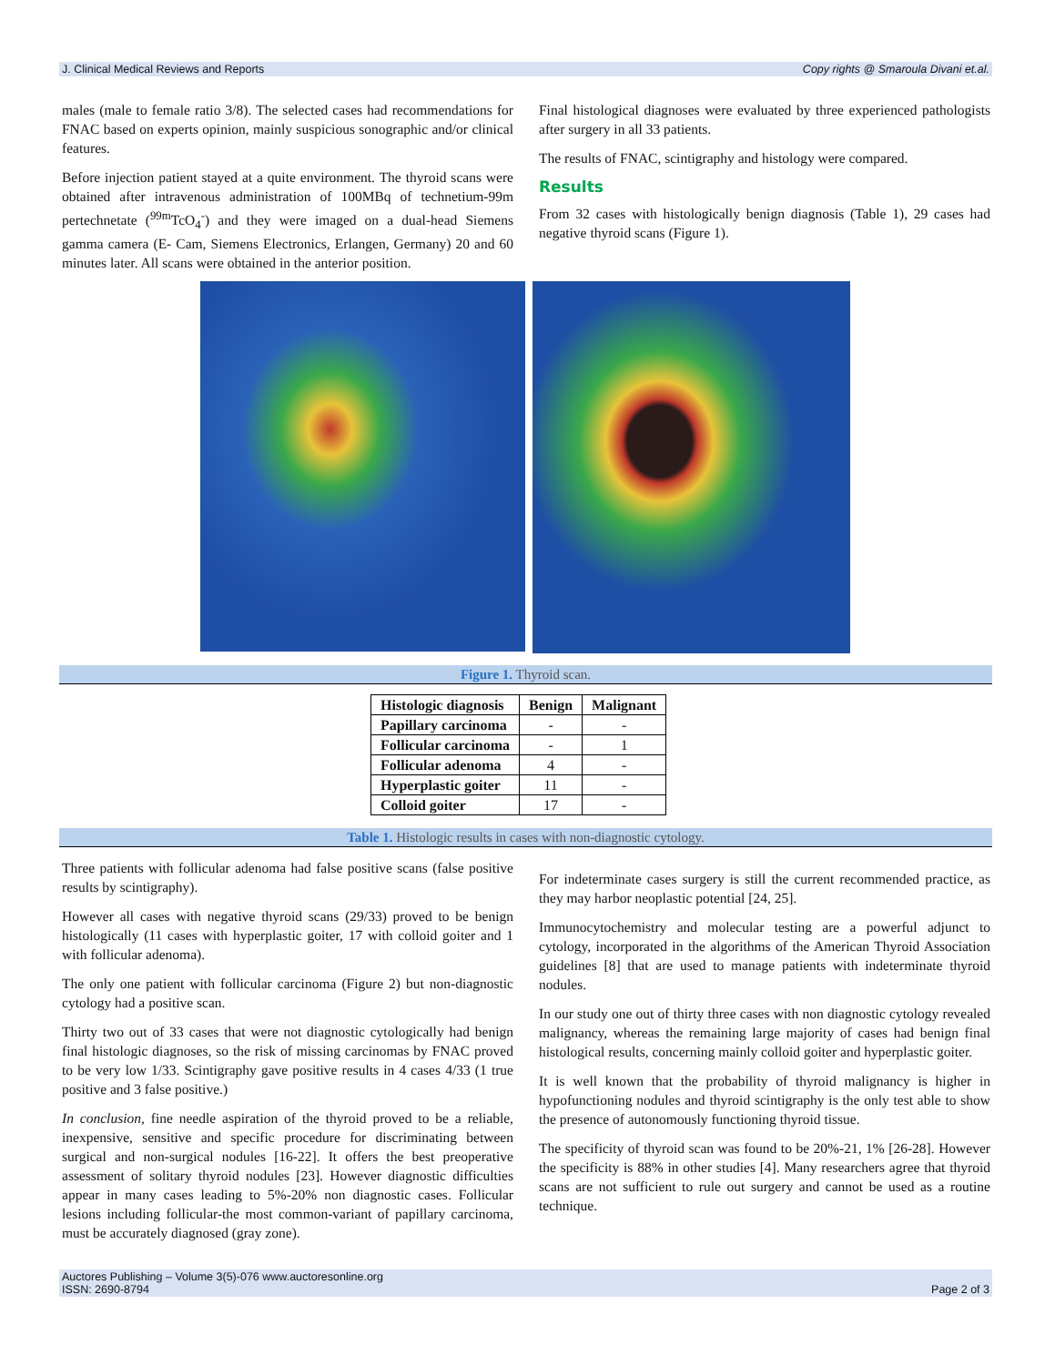J. Clinical Medical Reviews and Reports Copy rights @ Smaroula Divani et.al.
males (male to female ratio 3/8). The selected cases had recommendations for FNAC based on experts opinion, mainly suspicious sonographic and/or clinical features.
Before injection patient stayed at a quite environment. The thyroid scans were obtained after intravenous administration of 100MBq of technetium-99m pertechnetate (<sup>99m</sup>TcO<sub>4</sub><sup>-</sup>) and they were imaged on a dual-head Siemens gamma camera (E- Cam, Siemens Electronics, Erlangen, Germany) 20 and 60 minutes later. All scans were obtained in the anterior position.
Final histological diagnoses were evaluated by three experienced pathologists after surgery in all 33 patients.
The results of FNAC, scintigraphy and histology were compared.
Results
From 32 cases with histologically benign diagnosis (Table 1), 29 cases had negative thyroid scans (Figure 1).
Figure 1. Thyroid scan.
| Histologic diagnosis | Benign | Malignant |
| --- | --- | --- |
| Papillary carcinoma | - | - |
| Follicular carcinoma | - | 1 |
| Follicular adenoma | 4 | - |
| Hyperplastic goiter | 11 | - |
| Colloid goiter | 17 | - |
Table 1. Histologic results in cases with non-diagnostic cytology.
Three patients with follicular adenoma had false positive scans (false positive results by scintigraphy).
However all cases with negative thyroid scans (29/33) proved to be benign histologically (11 cases with hyperplastic goiter, 17 with colloid goiter and 1 with follicular adenoma).
The only one patient with follicular carcinoma (Figure 2) but non-diagnostic cytology had a positive scan.
Thirty two out of 33 cases that were not diagnostic cytologically had benign final histologic diagnoses, so the risk of missing carcinomas by FNAC proved to be very low 1/33. Scintigraphy gave positive results in 4 cases 4/33 (1 true positive and 3 false positive.)
In conclusion, fine needle aspiration of the thyroid proved to be a reliable, inexpensive, sensitive and specific procedure for discriminating between surgical and non-surgical nodules [16-22]. It offers the best preoperative assessment of solitary thyroid nodules [23]. However diagnostic difficulties appear in many cases leading to 5%-20% non diagnostic cases. Follicular lesions including follicular-the most common-variant of papillary carcinoma, must be accurately diagnosed (gray zone).
For indeterminate cases surgery is still the current recommended practice, as they may harbor neoplastic potential [24, 25].
Immunocytochemistry and molecular testing are a powerful adjunct to cytology, incorporated in the algorithms of the American Thyroid Association guidelines [8] that are used to manage patients with indeterminate thyroid nodules.
In our study one out of thirty three cases with non diagnostic cytology revealed malignancy, whereas the remaining large majority of cases had benign final histological results, concerning mainly colloid goiter and hyperplastic goiter.
It is well known that the probability of thyroid malignancy is higher in hypofunctioning nodules and thyroid scintigraphy is the only test able to show the presence of autonomously functioning thyroid tissue.
The specificity of thyroid scan was found to be 20%-21, 1% [26-28]. However the specificity is 88% in other studies [4]. Many researchers agree that thyroid scans are not sufficient to rule out surgery and cannot be used as a routine technique.
Auctores Publishing – Volume 3(5)-076 www.auctoresonline.org
ISSN: 2690-8794 Page 2 of 3